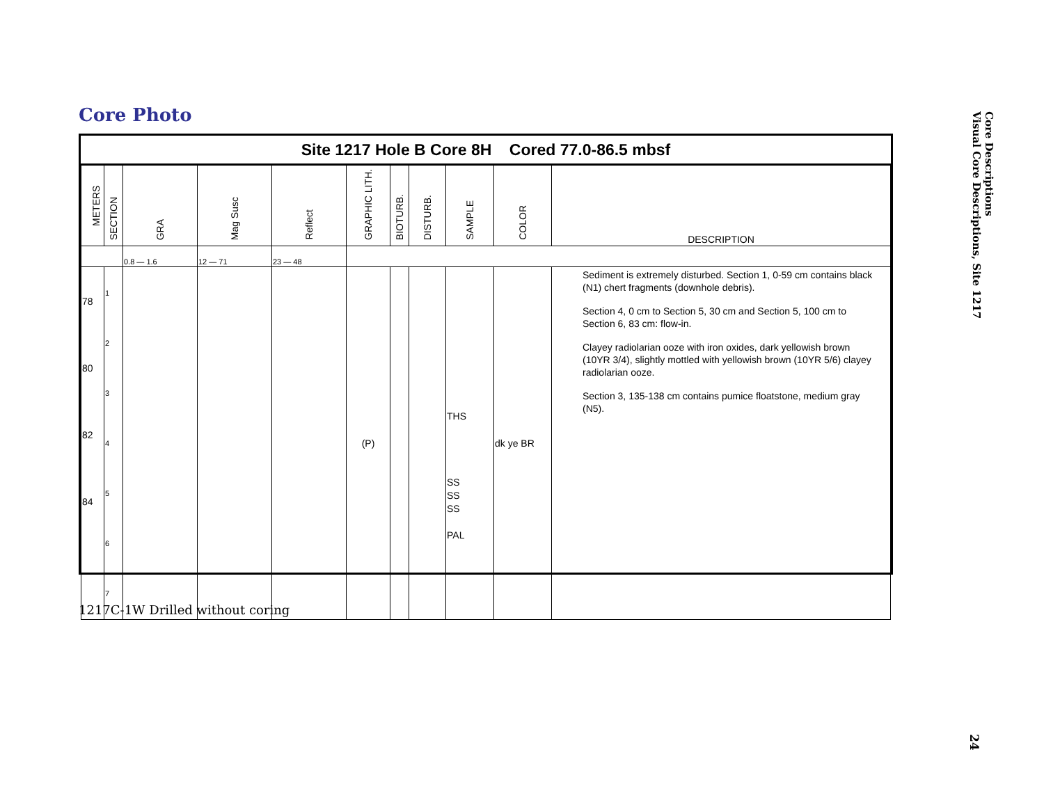Core Photo
Site 1217 Hole B Core 8H Cored 77.0-86.5 mbsf
| METERS | SECTION | GRA | Mag Susc | Reflect | GRAPHIC LITH. | BIOTURB. | DISTURB. | SAMPLE | COLOR | DESCRIPTION |
| --- | --- | --- | --- | --- | --- | --- | --- | --- | --- | --- |
| | | 0.8 — 1.6 | 12 — 71 | 23 — 48 | | | | | | |
| 78 80 82 84 | 1 2 3 4 5 6 7 | | | | (P) | | | THS SS SS SS PAL | dk ye BR | Sediment is extremely disturbed. Section 1, 0-59 cm contains black (N1) chert fragments (downhole debris). Section 4, 0 cm to Section 5, 30 cm and Section 5, 100 cm to Section 6, 83 cm: flow-in. Clayey radiolarian ooze with iron oxides, dark yellowish brown (10YR 3/4), slightly mottled with yellowish brown (10YR 5/6) clayey radiolarian ooze. Section 3, 135-138 cm contains pumice floatstone, medium gray (N5). |
1217C-1W Drilled without coring
Core Descriptions
Visual Core Descriptions, Site 1217
24